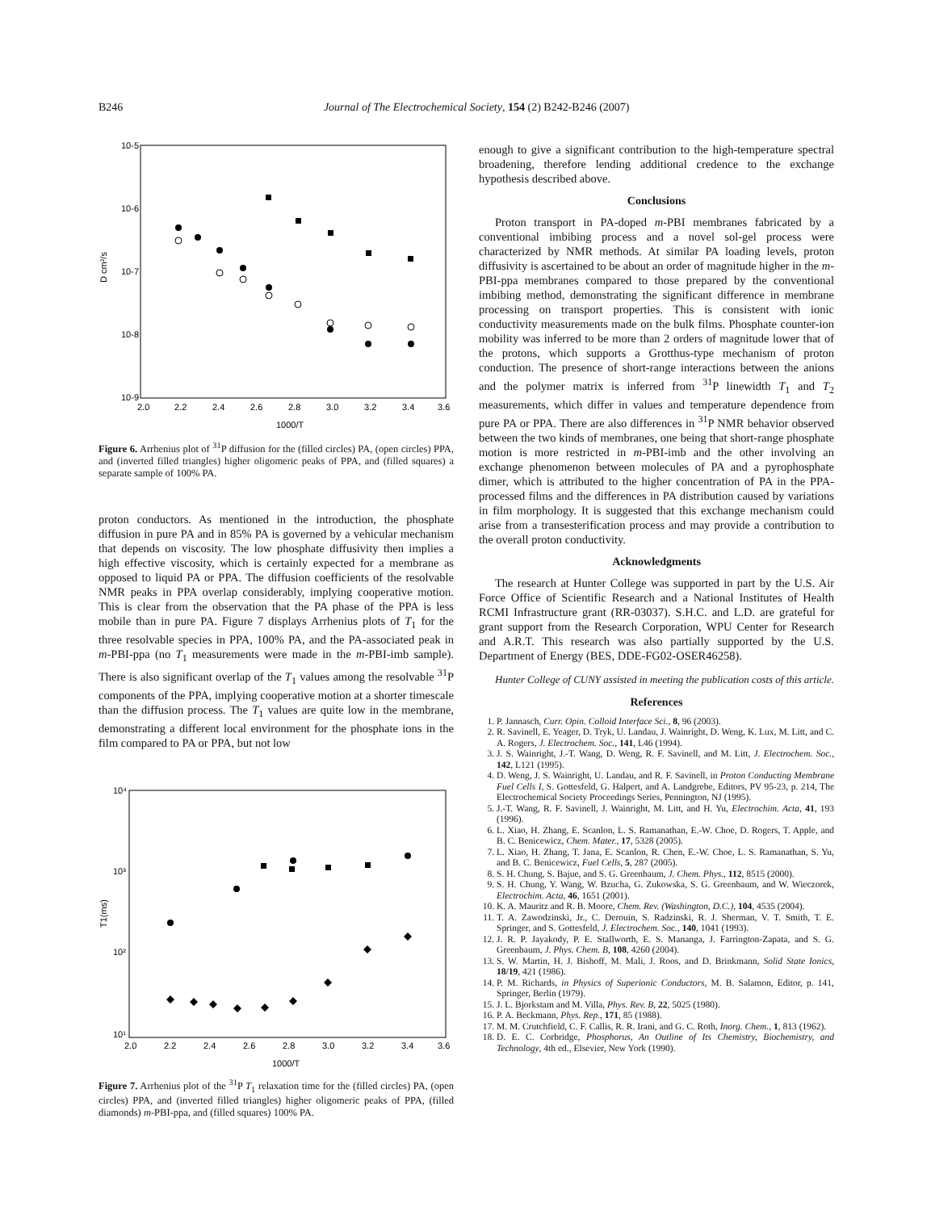B246 Journal of The Electrochemical Society, 154 (2) B242-B246 (2007)
10-5
10-6
10-7
10-8
10-9
2.0
2.2
2.4
2.6
2.8
3.0
3.2
3.4
3.6
1000/T
D cm²/s
Figure 6. Arrhenius plot of <sup>31</sup>P diffusion for the (filled circles) PA, (open circles) PPA, and (inverted filled triangles) higher oligomeric peaks of PPA, and (filled squares) a separate sample of 100% PA.
proton conductors. As mentioned in the introduction, the phosphate diffusion in pure PA and in 85% PA is governed by a vehicular mechanism that depends on viscosity. The low phosphate diffusivity then implies a high effective viscosity, which is certainly expected for a membrane as opposed to liquid PA or PPA. The diffusion coefficients of the resolvable NMR peaks in PPA overlap considerably, implying cooperative motion. This is clear from the observation that the PA phase of the PPA is less mobile than in pure PA. Figure 7 displays Arrhenius plots of T<sub>1</sub> for the three resolvable species in PPA, 100% PA, and the PA-associated peak in m-PBI-ppa (no T<sub>1</sub> measurements were made in the m-PBI-imb sample). There is also significant overlap of the T<sub>1</sub> values among the resolvable <sup>31</sup>P components of the PPA, implying cooperative motion at a shorter timescale than the diffusion process. The T<sub>1</sub> values are quite low in the membrane, demonstrating a different local environment for the phosphate ions in the film compared to PA or PPA, but not low
10⁴
10³
10²
10¹
2.0
2.2
2.4
2.6
2.8
3.0
3.2
3.4
3.6
1000/T
T1(ms)
Figure 7. Arrhenius plot of the <sup>31</sup>P T<sub>1</sub> relaxation time for the (filled circles) PA, (open circles) PPA, and (inverted filled triangles) higher oligomeric peaks of PPA, (filled diamonds) m-PBI-ppa, and (filled squares) 100% PA.
enough to give a significant contribution to the high-temperature spectral broadening, therefore lending additional credence to the exchange hypothesis described above.
Conclusions
Proton transport in PA-doped m-PBI membranes fabricated by a conventional imbibing process and a novel sol-gel process were characterized by NMR methods. At similar PA loading levels, proton diffusivity is ascertained to be about an order of magnitude higher in the m-PBI-ppa membranes compared to those prepared by the conventional imbibing method, demonstrating the significant difference in membrane processing on transport properties. This is consistent with ionic conductivity measurements made on the bulk films. Phosphate counter-ion mobility was inferred to be more than 2 orders of magnitude lower that of the protons, which supports a Grotthus-type mechanism of proton conduction. The presence of short-range interactions between the anions and the polymer matrix is inferred from <sup>31</sup>P linewidth T<sub>1</sub> and T<sub>2</sub> measurements, which differ in values and temperature dependence from pure PA or PPA. There are also differences in <sup>31</sup>P NMR behavior observed between the two kinds of membranes, one being that short-range phosphate motion is more restricted in m-PBI-imb and the other involving an exchange phenomenon between molecules of PA and a pyrophosphate dimer, which is attributed to the higher concentration of PA in the PPA-processed films and the differences in PA distribution caused by variations in film morphology. It is suggested that this exchange mechanism could arise from a transesterification process and may provide a contribution to the overall proton conductivity.
Acknowledgments
The research at Hunter College was supported in part by the U.S. Air Force Office of Scientific Research and a National Institutes of Health RCMI Infrastructure grant (RR-03037). S.H.C. and L.D. are grateful for grant support from the Research Corporation, WPU Center for Research and A.R.T. This research was also partially supported by the U.S. Department of Energy (BES, DDE-FG02-OSER46258).
Hunter College of CUNY assisted in meeting the publication costs of this article.
References
1. P. Jannasch, Curr. Opin. Colloid Interface Sci., 8, 96 (2003).
2. R. Savinell, E. Yeager, D. Tryk, U. Landau, J. Wainright, D. Weng, K. Lux, M. Litt, and C. A. Rogers, J. Electrochem. Soc., 141, L46 (1994).
3. J. S. Wainright, J.-T. Wang, D. Weng, R. F. Savinell, and M. Litt, J. Electrochem. Soc., 142, L121 (1995).
4. D. Weng, J. S. Wainright, U. Landau, and R. F. Savinell, in Proton Conducting Membrane Fuel Cells I, S. Gottesfeld, G. Halpert, and A. Landgrebe, Editors, PV 95-23, p. 214, The Electrochemical Society Proceedings Series, Pennington, NJ (1995).
5. J.-T. Wang, R. F. Savinell, J. Wainright, M. Litt, and H. Yu, Electrochim. Acta, 41, 193 (1996).
6. L. Xiao, H. Zhang, E. Scanlon, L. S. Ramanathan, E.-W. Choe, D. Rogers, T. Apple, and B. C. Benicewicz, Chem. Mater., 17, 5328 (2005).
7. L. Xiao, H. Zhang, T. Jana, E. Scanlon, R. Chen, E.-W. Choe, L. S. Ramanathan, S. Yu, and B. C. Benicewicz, Fuel Cells, 5, 287 (2005).
8. S. H. Chung, S. Bajue, and S. G. Greenbaum, J. Chem. Phys., 112, 8515 (2000).
9. S. H. Chung, Y. Wang, W. Bzucha, G. Zukowska, S. G. Greenbaum, and W. Wieczorek, Electrochim. Acta, 46, 1651 (2001).
10. K. A. Mauritz and R. B. Moore, Chem. Rev. (Washington, D.C.), 104, 4535 (2004).
11. T. A. Zawodzinski, Jr., C. Derouin, S. Radzinski, R. J. Sherman, V. T. Smith, T. E. Springer, and S. Gottesfeld, J. Electrochem. Soc., 140, 1041 (1993).
12. J. R. P. Jayakody, P. E. Stallworth, E. S. Mananga, J. Farrington-Zapata, and S. G. Greenbaum, J. Phys. Chem. B, 108, 4260 (2004).
13. S. W. Martin, H. J. Bishoff, M. Mali, J. Roos, and D. Brinkmann, Solid State Ionics, 18/19, 421 (1986).
14. P. M. Richards, in Physics of Superionic Conductors, M. B. Salamon, Editor, p. 141, Springer, Berlin (1979).
15. J. L. Bjorkstam and M. Villa, Phys. Rev. B, 22, 5025 (1980).
16. P. A. Beckmann, Phys. Rep., 171, 85 (1988).
17. M. M. Crutchfield, C. F. Callis, R. R. Irani, and G. C. Roth, Inorg. Chem., 1, 813 (1962).
18. D. E. C. Corbridge, Phosphorus, An Outline of Its Chemistry, Biochemistry, and Technology, 4th ed., Elsevier, New York (1990).